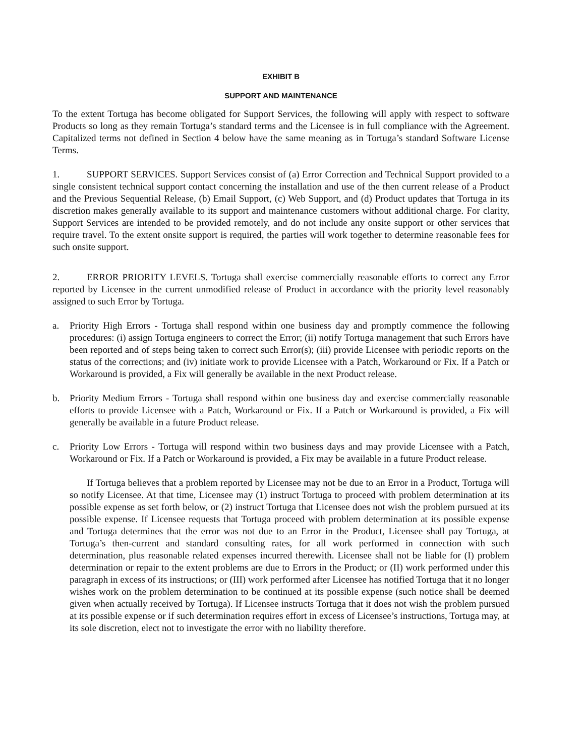EXHIBIT B
SUPPORT AND MAINTENANCE
To the extent Tortuga has become obligated for Support Services, the following will apply with respect to software Products so long as they remain Tortuga’s standard terms and the Licensee is in full compliance with the Agreement. Capitalized terms not defined in Section 4 below have the same meaning as in Tortuga’s standard Software License Terms.
1. SUPPORT SERVICES. Support Services consist of (a) Error Correction and Technical Support provided to a single consistent technical support contact concerning the installation and use of the then current release of a Product and the Previous Sequential Release, (b) Email Support, (c) Web Support, and (d) Product updates that Tortuga in its discretion makes generally available to its support and maintenance customers without additional charge. For clarity, Support Services are intended to be provided remotely, and do not include any onsite support or other services that require travel. To the extent onsite support is required, the parties will work together to determine reasonable fees for such onsite support.
2. ERROR PRIORITY LEVELS. Tortuga shall exercise commercially reasonable efforts to correct any Error reported by Licensee in the current unmodified release of Product in accordance with the priority level reasonably assigned to such Error by Tortuga.
a. Priority High Errors - Tortuga shall respond within one business day and promptly commence the following procedures: (i) assign Tortuga engineers to correct the Error; (ii) notify Tortuga management that such Errors have been reported and of steps being taken to correct such Error(s); (iii) provide Licensee with periodic reports on the status of the corrections; and (iv) initiate work to provide Licensee with a Patch, Workaround or Fix. If a Patch or Workaround is provided, a Fix will generally be available in the next Product release.
b. Priority Medium Errors - Tortuga shall respond within one business day and exercise commercially reasonable efforts to provide Licensee with a Patch, Workaround or Fix. If a Patch or Workaround is provided, a Fix will generally be available in a future Product release.
c. Priority Low Errors - Tortuga will respond within two business days and may provide Licensee with a Patch, Workaround or Fix. If a Patch or Workaround is provided, a Fix may be available in a future Product release.
If Tortuga believes that a problem reported by Licensee may not be due to an Error in a Product, Tortuga will so notify Licensee. At that time, Licensee may (1) instruct Tortuga to proceed with problem determination at its possible expense as set forth below, or (2) instruct Tortuga that Licensee does not wish the problem pursued at its possible expense. If Licensee requests that Tortuga proceed with problem determination at its possible expense and Tortuga determines that the error was not due to an Error in the Product, Licensee shall pay Tortuga, at Tortuga’s then-current and standard consulting rates, for all work performed in connection with such determination, plus reasonable related expenses incurred therewith. Licensee shall not be liable for (I) problem determination or repair to the extent problems are due to Errors in the Product; or (II) work performed under this paragraph in excess of its instructions; or (III) work performed after Licensee has notified Tortuga that it no longer wishes work on the problem determination to be continued at its possible expense (such notice shall be deemed given when actually received by Tortuga). If Licensee instructs Tortuga that it does not wish the problem pursued at its possible expense or if such determination requires effort in excess of Licensee’s instructions, Tortuga may, at its sole discretion, elect not to investigate the error with no liability therefore.